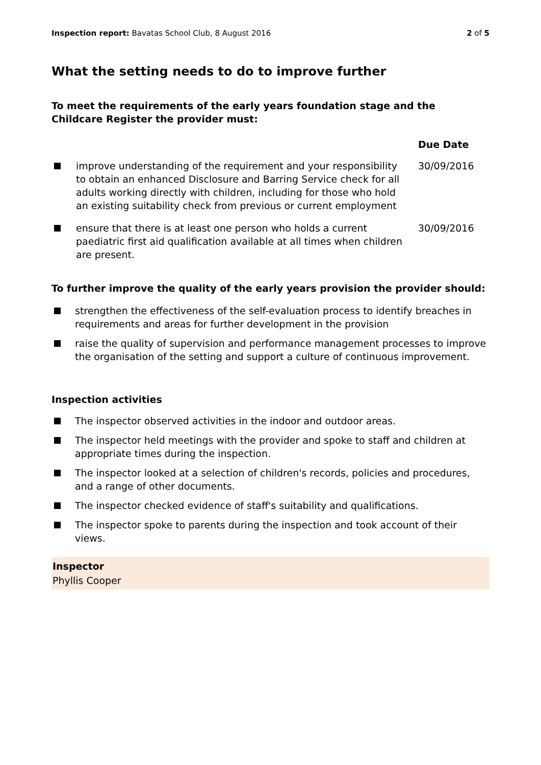Inspection report: Bavatas School Club, 8 August 2016
2 of 5
What the setting needs to do to improve further
To meet the requirements of the early years foundation stage and the Childcare Register the provider must:
| | | Due Date |
| --- | --- | --- |
| | improve understanding of the requirement and your responsibility to obtain an enhanced Disclosure and Barring Service check for all adults working directly with children, including for those who hold an existing suitability check from previous or current employment | 30/09/2016 |
| | ensure that there is at least one person who holds a current paediatric first aid qualification available at all times when children are present. | 30/09/2016 |
To further improve the quality of the early years provision the provider should:
strengthen the effectiveness of the self-evaluation process to identify breaches in requirements and areas for further development in the provision
raise the quality of supervision and performance management processes to improve the organisation of the setting and support a culture of continuous improvement.
Inspection activities
The inspector observed activities in the indoor and outdoor areas.
The inspector held meetings with the provider and spoke to staff and children at appropriate times during the inspection.
The inspector looked at a selection of children's records, policies and procedures, and a range of other documents.
The inspector checked evidence of staff's suitability and qualifications.
The inspector spoke to parents during the inspection and took account of their views.
Inspector
Phyllis Cooper